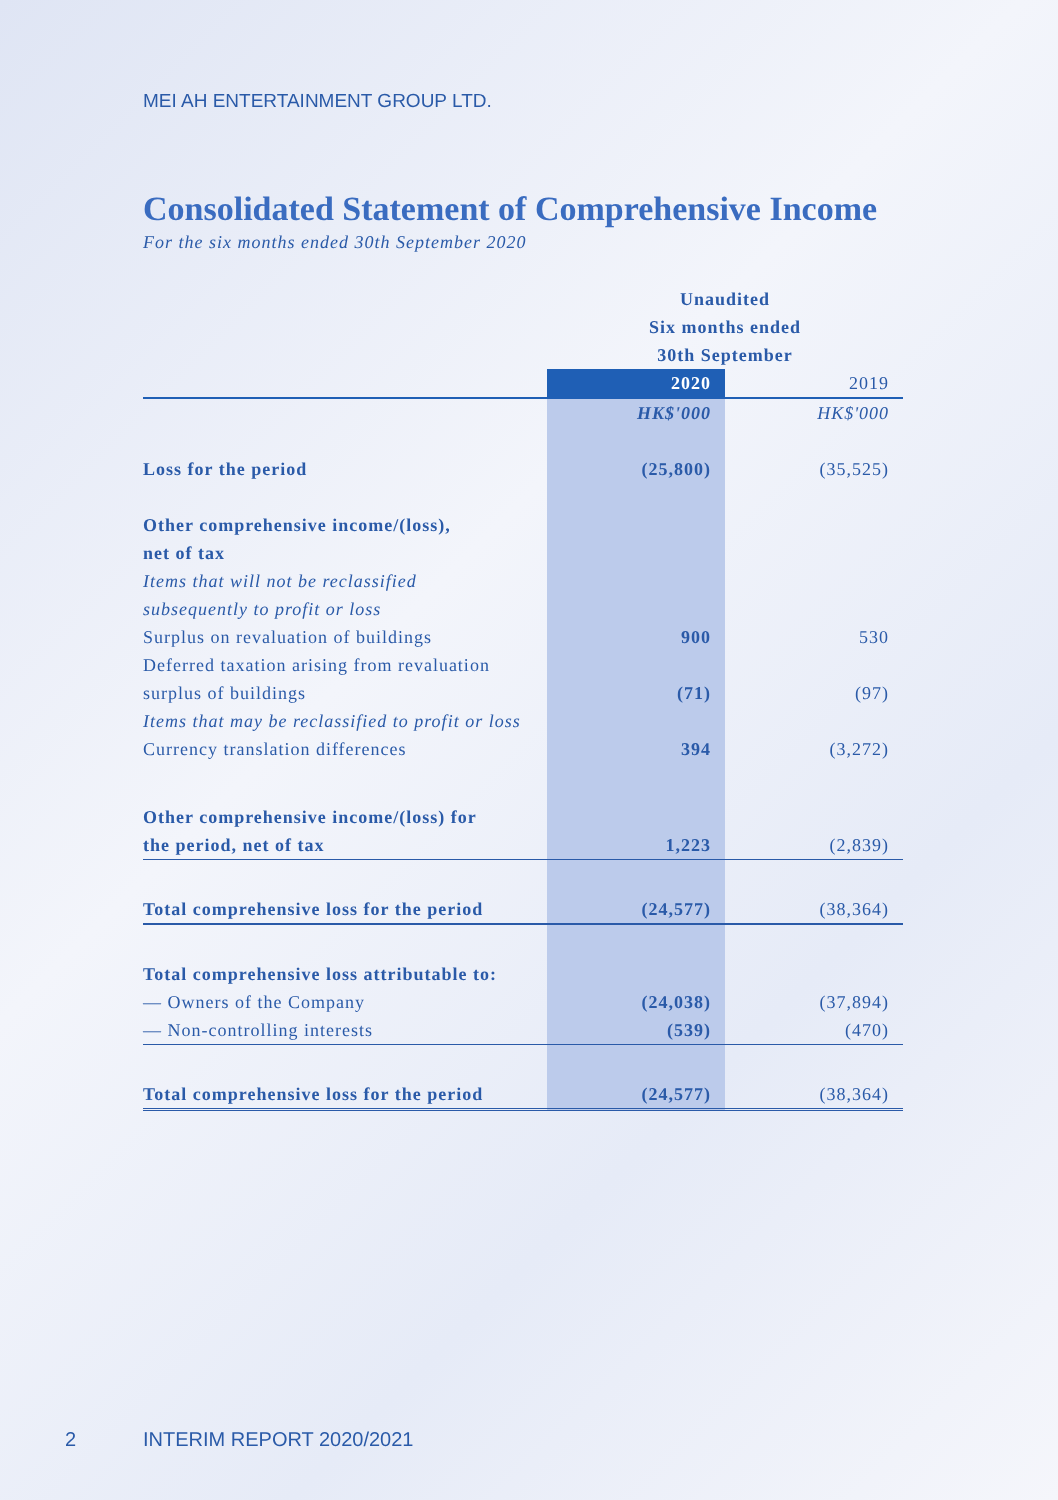MEI AH ENTERTAINMENT GROUP LTD.
Consolidated Statement of Comprehensive Income
For the six months ended 30th September 2020
| | Unaudited Six months ended 30th September | |
| | 2020 | 2019 |
| | HK$'000 | HK$'000 |
| Loss for the period | (25,800) | (35,525) |
| Other comprehensive income/(loss), | | |
| net of tax | | |
| Items that will not be reclassified | | |
| subsequently to profit or loss | | |
| Surplus on revaluation of buildings | 900 | 530 |
| Deferred taxation arising from revaluation | | |
| surplus of buildings | (71) | (97) |
| Items that may be reclassified to profit or loss | | |
| Currency translation differences | 394 | (3,272) |
| Other comprehensive income/(loss) for | | |
| the period, net of tax | 1,223 | (2,839) |
| Total comprehensive loss for the period | (24,577) | (38,364) |
| Total comprehensive loss attributable to: | | |
| — Owners of the Company | (24,038) | (37,894) |
| — Non-controlling interests | (539) | (470) |
| Total comprehensive loss for the period | (24,577) | (38,364) |
2 INTERIM REPORT 2020/2021